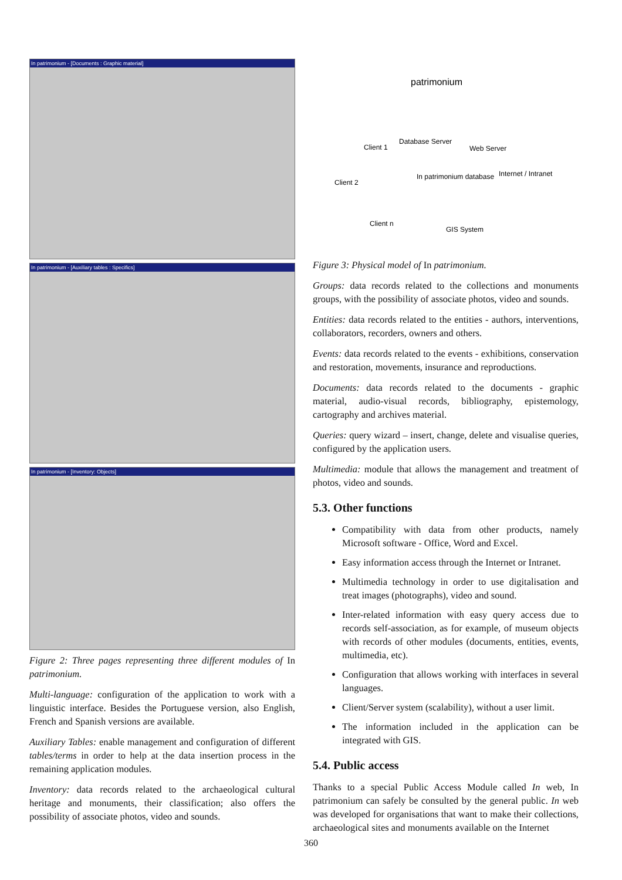In patrimonium - [Documents : Graphic material]
In patrimonium - [Auxiliary tables : Specifics]
In patrimonium - [Inventory: Objects]
Figure 2: Three pages representing three different modules of In patrimonium.
Multi-language: configuration of the application to work with a linguistic interface. Besides the Portuguese version, also English, French and Spanish versions are available.
Auxiliary Tables: enable management and configuration of different tables/terms in order to help at the data insertion process in the remaining application modules.
Inventory: data records related to the archaeological cultural heritage and monuments, their classification; also offers the possibility of associate photos, video and sounds.
patrimonium
Client 1
Database Server
Web Server
Client 2
In patrimonium database
Internet / Intranet
Client n
GIS System
Figure 3: Physical model of In patrimonium.
Groups: data records related to the collections and monuments groups, with the possibility of associate photos, video and sounds.
Entities: data records related to the entities - authors, interventions, collaborators, recorders, owners and others.
Events: data records related to the events - exhibitions, conservation and restoration, movements, insurance and reproductions.
Documents: data records related to the documents - graphic material, audio-visual records, bibliography, epistemology, cartography and archives material.
Queries: query wizard – insert, change, delete and visualise queries, configured by the application users.
Multimedia: module that allows the management and treatment of photos, video and sounds.
5.3. Other functions
Compatibility with data from other products, namely Microsoft software - Office, Word and Excel.
Easy information access through the Internet or Intranet.
Multimedia technology in order to use digitalisation and treat images (photographs), video and sound.
Inter-related information with easy query access due to records self-association, as for example, of museum objects with records of other modules (documents, entities, events, multimedia, etc).
Configuration that allows working with interfaces in several languages.
Client/Server system (scalability), without a user limit.
The information included in the application can be integrated with GIS.
5.4. Public access
Thanks to a special Public Access Module called In web, In patrimonium can safely be consulted by the general public. In web was developed for organisations that want to make their collections, archaeological sites and monuments available on the Internet
360